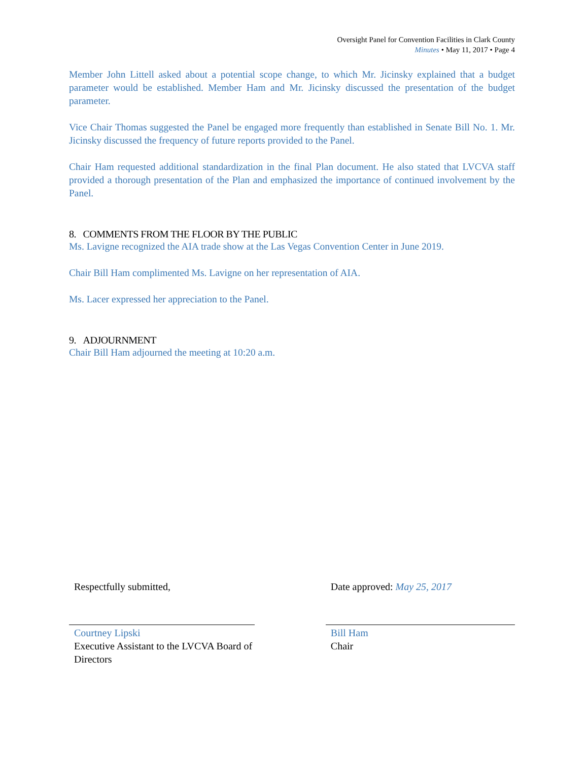Oversight Panel for Convention Facilities in Clark County
Minutes • May 11, 2017 • Page 4
Member John Littell asked about a potential scope change, to which Mr. Jicinsky explained that a budget parameter would be established. Member Ham and Mr. Jicinsky discussed the presentation of the budget parameter.
Vice Chair Thomas suggested the Panel be engaged more frequently than established in Senate Bill No. 1. Mr. Jicinsky discussed the frequency of future reports provided to the Panel.
Chair Ham requested additional standardization in the final Plan document. He also stated that LVCVA staff provided a thorough presentation of the Plan and emphasized the importance of continued involvement by the Panel.
8. COMMENTS FROM THE FLOOR BY THE PUBLIC
Ms. Lavigne recognized the AIA trade show at the Las Vegas Convention Center in June 2019.
Chair Bill Ham complimented Ms. Lavigne on her representation of AIA.
Ms. Lacer expressed her appreciation to the Panel.
9. ADJOURNMENT
Chair Bill Ham adjourned the meeting at 10:20 a.m.
Respectfully submitted,
Courtney Lipski
Executive Assistant to the LVCVA Board of Directors
Date approved: May 25, 2017
Bill Ham
Chair